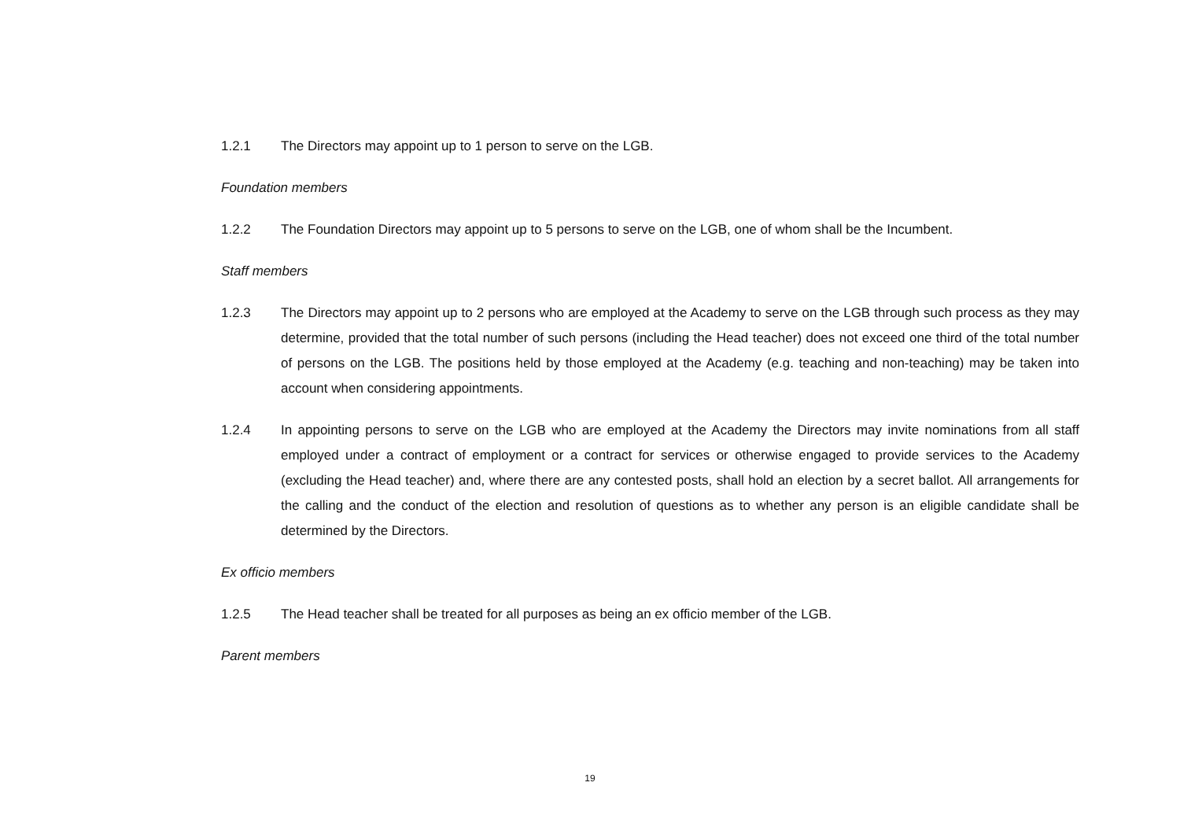1.2.1 The Directors may appoint up to 1 person to serve on the LGB.
Foundation members
1.2.2 The Foundation Directors may appoint up to 5 persons to serve on the LGB, one of whom shall be the Incumbent.
Staff members
1.2.3 The Directors may appoint up to 2 persons who are employed at the Academy to serve on the LGB through such process as they may determine, provided that the total number of such persons (including the Head teacher) does not exceed one third of the total number of persons on the LGB. The positions held by those employed at the Academy (e.g. teaching and non-teaching) may be taken into account when considering appointments.
1.2.4 In appointing persons to serve on the LGB who are employed at the Academy the Directors may invite nominations from all staff employed under a contract of employment or a contract for services or otherwise engaged to provide services to the Academy (excluding the Head teacher) and, where there are any contested posts, shall hold an election by a secret ballot. All arrangements for the calling and the conduct of the election and resolution of questions as to whether any person is an eligible candidate shall be determined by the Directors.
Ex officio members
1.2.5 The Head teacher shall be treated for all purposes as being an ex officio member of the LGB.
Parent members
19